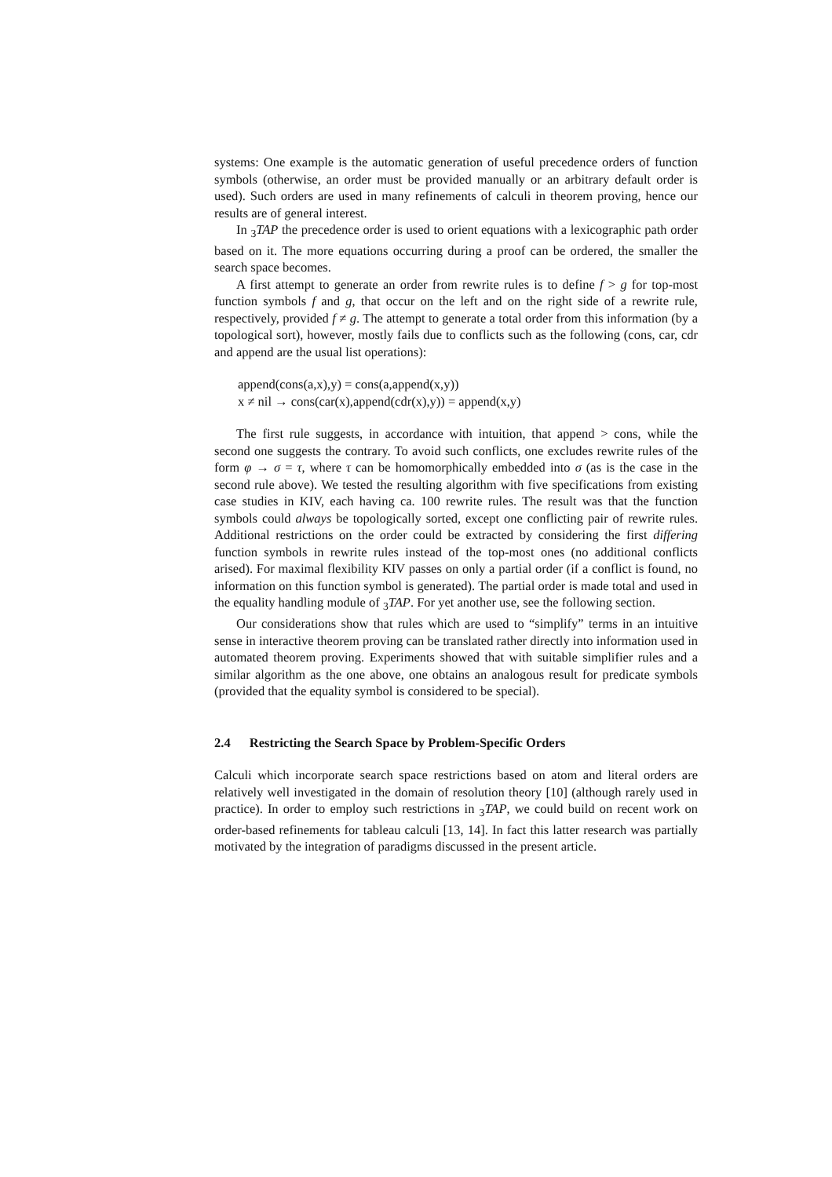systems: One example is the automatic generation of useful precedence orders of function symbols (otherwise, an order must be provided manually or an arbitrary default order is used). Such orders are used in many refinements of calculi in theorem proving, hence our results are of general interest.
In <sub>3</sub>TAP the precedence order is used to orient equations with a lexicographic path order based on it. The more equations occurring during a proof can be ordered, the smaller the search space becomes.
A first attempt to generate an order from rewrite rules is to define f > g for top-most function symbols f and g, that occur on the left and on the right side of a rewrite rule, respectively, provided f ≠ g. The attempt to generate a total order from this information (by a topological sort), however, mostly fails due to conflicts such as the following (cons, car, cdr and append are the usual list operations):
append(cons(a,x),y) = cons(a,append(x,y))
x ≠ nil → cons(car(x),append(cdr(x),y)) = append(x,y)
The first rule suggests, in accordance with intuition, that append > cons, while the second one suggests the contrary. To avoid such conflicts, one excludes rewrite rules of the form φ → σ = τ, where τ can be homomorphically embedded into σ (as is the case in the second rule above). We tested the resulting algorithm with five specifications from existing case studies in KIV, each having ca. 100 rewrite rules. The result was that the function symbols could always be topologically sorted, except one conflicting pair of rewrite rules. Additional restrictions on the order could be extracted by considering the first differing function symbols in rewrite rules instead of the top-most ones (no additional conflicts arised). For maximal flexibility KIV passes on only a partial order (if a conflict is found, no information on this function symbol is generated). The partial order is made total and used in the equality handling module of <sub>3</sub>TAP. For yet another use, see the following section.
Our considerations show that rules which are used to “simplify” terms in an intuitive sense in interactive theorem proving can be translated rather directly into information used in automated theorem proving. Experiments showed that with suitable simplifier rules and a similar algorithm as the one above, one obtains an analogous result for predicate symbols (provided that the equality symbol is considered to be special).
2.4 Restricting the Search Space by Problem-Specific Orders
Calculi which incorporate search space restrictions based on atom and literal orders are relatively well investigated in the domain of resolution theory [10] (although rarely used in practice). In order to employ such restrictions in <sub>3</sub>TAP, we could build on recent work on order-based refinements for tableau calculi [13, 14]. In fact this latter research was partially motivated by the integration of paradigms discussed in the present article.